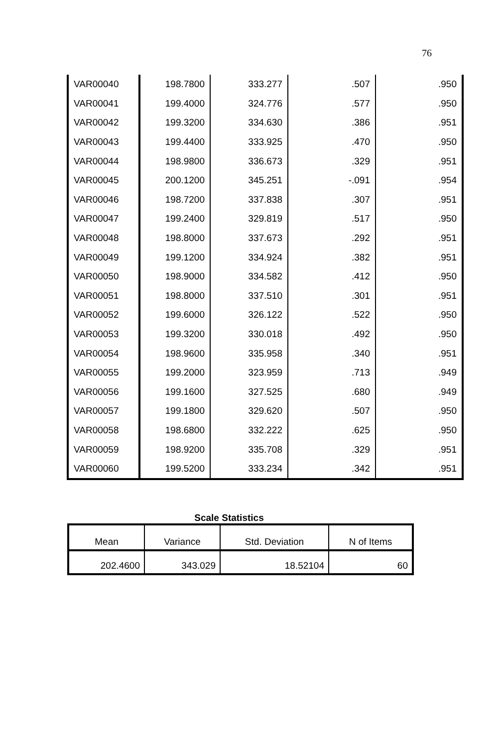76
| VAR00040 | 198.7800 | 333.277 | .507 | .950 |
| VAR00041 | 199.4000 | 324.776 | .577 | .950 |
| VAR00042 | 199.3200 | 334.630 | .386 | .951 |
| VAR00043 | 199.4400 | 333.925 | .470 | .950 |
| VAR00044 | 198.9800 | 336.673 | .329 | .951 |
| VAR00045 | 200.1200 | 345.251 | -.091 | .954 |
| VAR00046 | 198.7200 | 337.838 | .307 | .951 |
| VAR00047 | 199.2400 | 329.819 | .517 | .950 |
| VAR00048 | 198.8000 | 337.673 | .292 | .951 |
| VAR00049 | 199.1200 | 334.924 | .382 | .951 |
| VAR00050 | 198.9000 | 334.582 | .412 | .950 |
| VAR00051 | 198.8000 | 337.510 | .301 | .951 |
| VAR00052 | 199.6000 | 326.122 | .522 | .950 |
| VAR00053 | 199.3200 | 330.018 | .492 | .950 |
| VAR00054 | 198.9600 | 335.958 | .340 | .951 |
| VAR00055 | 199.2000 | 323.959 | .713 | .949 |
| VAR00056 | 199.1600 | 327.525 | .680 | .949 |
| VAR00057 | 199.1800 | 329.620 | .507 | .950 |
| VAR00058 | 198.6800 | 332.222 | .625 | .950 |
| VAR00059 | 198.9200 | 335.708 | .329 | .951 |
| VAR00060 | 199.5200 | 333.234 | .342 | .951 |
Scale Statistics
| Mean | Variance | Std. Deviation | N of Items |
| --- | --- | --- | --- |
| 202.4600 | 343.029 | 18.52104 | 60 |